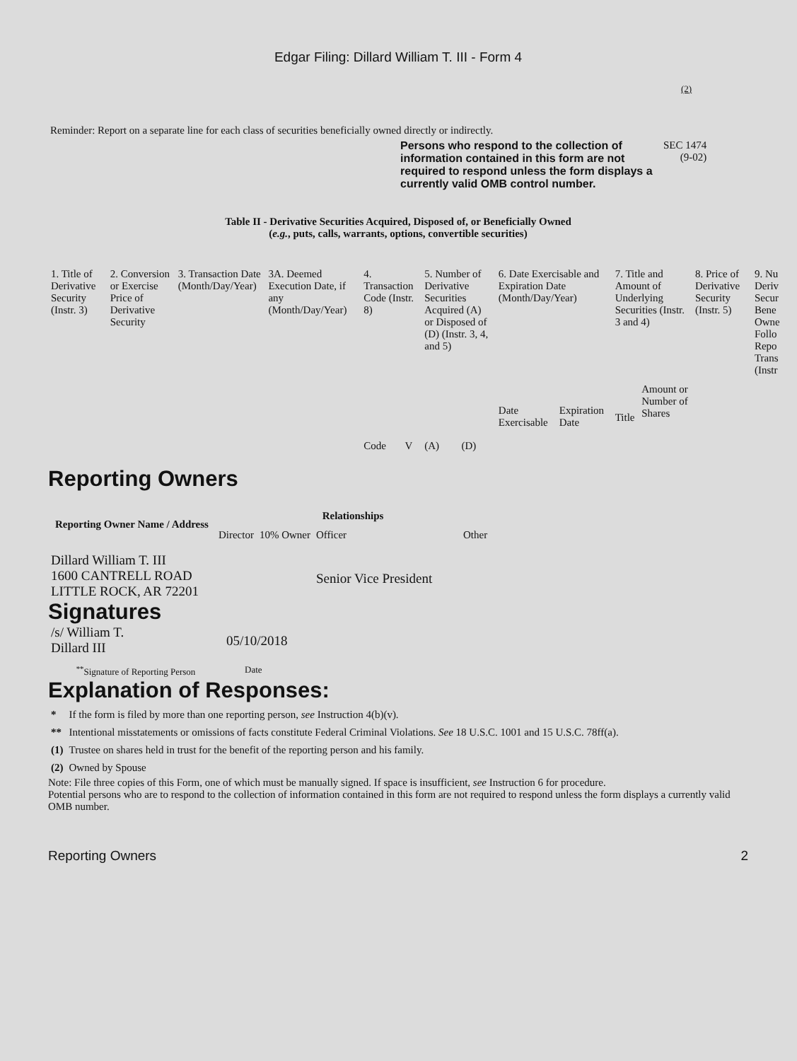Edgar Filing: Dillard William T. III - Form 4
(2)
Reminder: Report on a separate line for each class of securities beneficially owned directly or indirectly.
Persons who respond to the collection of information contained in this form are not required to respond unless the form displays a currently valid OMB control number.
SEC 1474
(9-02)
Table II - Derivative Securities Acquired, Disposed of, or Beneficially Owned
(e.g., puts, calls, warrants, options, convertible securities)
| 1. Title of Derivative Security (Instr. 3) | 2. Conversion or Exercise Price of Derivative Security | 3. Transaction Date (Month/Day/Year) | 3A. Deemed Execution Date, if any (Month/Day/Year) | 4. Transaction Code (Instr. 8) | | 5. Number of Derivative Securities Acquired (A) or Disposed of (D) (Instr. 3, 4, and 5) | | 6. Date Exercisable and Expiration Date (Month/Day/Year) | | 7. Title and Amount of Underlying Securities (Instr. 3 and 4) | | 8. Price of Derivative Security (Instr. 5) | 9. Nu Deriv Secur Bene Owne Follo Repo Trans (Instr |
| | | | | Code | V | (A) | (D) | Date Exercisable | Expiration Date | Title | Amount or Number of Shares | | |
Reporting Owners
| Reporting Owner Name / Address | Relationships | | | |
| --- | --- | --- | --- | --- |
| | Director | 10% Owner | Officer | Other |
| Dillard William T. III 1600 CANTRELL ROAD LITTLE ROCK, AR 72201 | | | Senior Vice President | |
Signatures
| /s/ William T. Dillard III | 05/10/2018 |
| <sup>**</sup> Signature of Reporting Person | Date |
Explanation of Responses:
| * | If the form is filed by more than one reporting person, see Instruction 4(b)(v). |
| ** | Intentional misstatements or omissions of facts constitute Federal Criminal Violations. See 18 U.S.C. 1001 and 15 U.S.C. 78ff(a). |
| (1) | Trustee on shares held in trust for the benefit of the reporting person and his family. |
| (2) | Owned by Spouse |
Note: File three copies of this Form, one of which must be manually signed. If space is insufficient, see Instruction 6 for procedure.
Potential persons who are to respond to the collection of information contained in this form are not required to respond unless the form displays a currently valid OMB number.
Reporting Owners 2